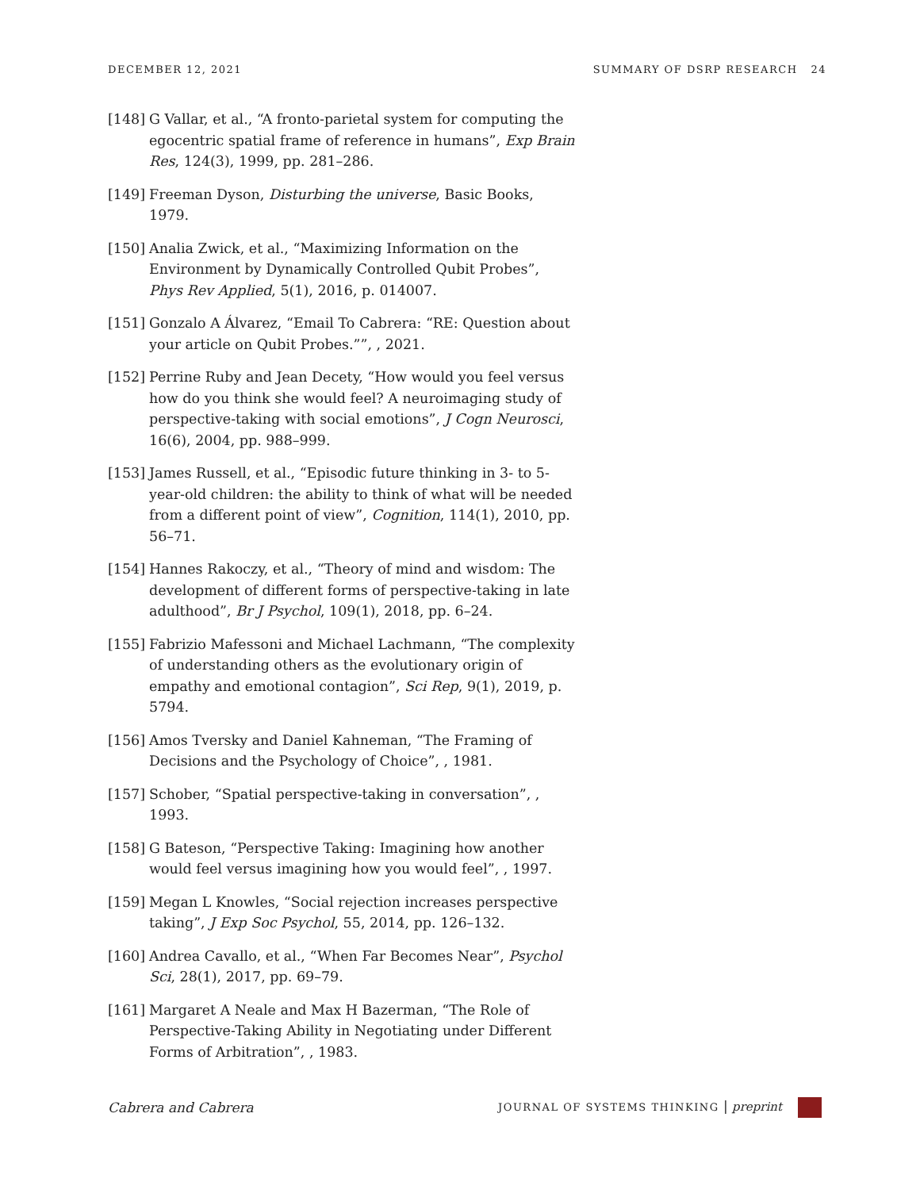DECEMBER 12, 2021 SUMMARY OF DSRP RESEARCH 24
[148] G Vallar, et al., “A fronto-parietal system for computing the egocentric spatial frame of reference in humans”, Exp Brain Res, 124(3), 1999, pp. 281–286.
[149] Freeman Dyson, Disturbing the universe, Basic Books, 1979.
[150] Analia Zwick, et al., “Maximizing Information on the Environment by Dynamically Controlled Qubit Probes”, Phys Rev Applied, 5(1), 2016, p. 014007.
[151] Gonzalo A Álvarez, “Email To Cabrera: “RE: Question about your article on Qubit Probes.””, , 2021.
[152] Perrine Ruby and Jean Decety, “How would you feel versus how do you think she would feel? A neuroimaging study of perspective-taking with social emotions”, J Cogn Neurosci, 16(6), 2004, pp. 988–999.
[153] James Russell, et al., “Episodic future thinking in 3- to 5-year-old children: the ability to think of what will be needed from a different point of view”, Cognition, 114(1), 2010, pp. 56–71.
[154] Hannes Rakoczy, et al., “Theory of mind and wisdom: The development of different forms of perspective-taking in late adulthood”, Br J Psychol, 109(1), 2018, pp. 6–24.
[155] Fabrizio Mafessoni and Michael Lachmann, “The complexity of understanding others as the evolutionary origin of empathy and emotional contagion”, Sci Rep, 9(1), 2019, p. 5794.
[156] Amos Tversky and Daniel Kahneman, “The Framing of Decisions and the Psychology of Choice”, , 1981.
[157] Schober, “Spatial perspective-taking in conversation”, , 1993.
[158] G Bateson, “Perspective Taking: Imagining how another would feel versus imagining how you would feel”, , 1997.
[159] Megan L Knowles, “Social rejection increases perspective taking”, J Exp Soc Psychol, 55, 2014, pp. 126–132.
[160] Andrea Cavallo, et al., “When Far Becomes Near”, Psychol Sci, 28(1), 2017, pp. 69–79.
[161] Margaret A Neale and Max H Bazerman, “The Role of Perspective-Taking Ability in Negotiating under Different Forms of Arbitration”, , 1983.
Cabrera and Cabrera JOURNAL OF SYSTEMS THINKING | preprint